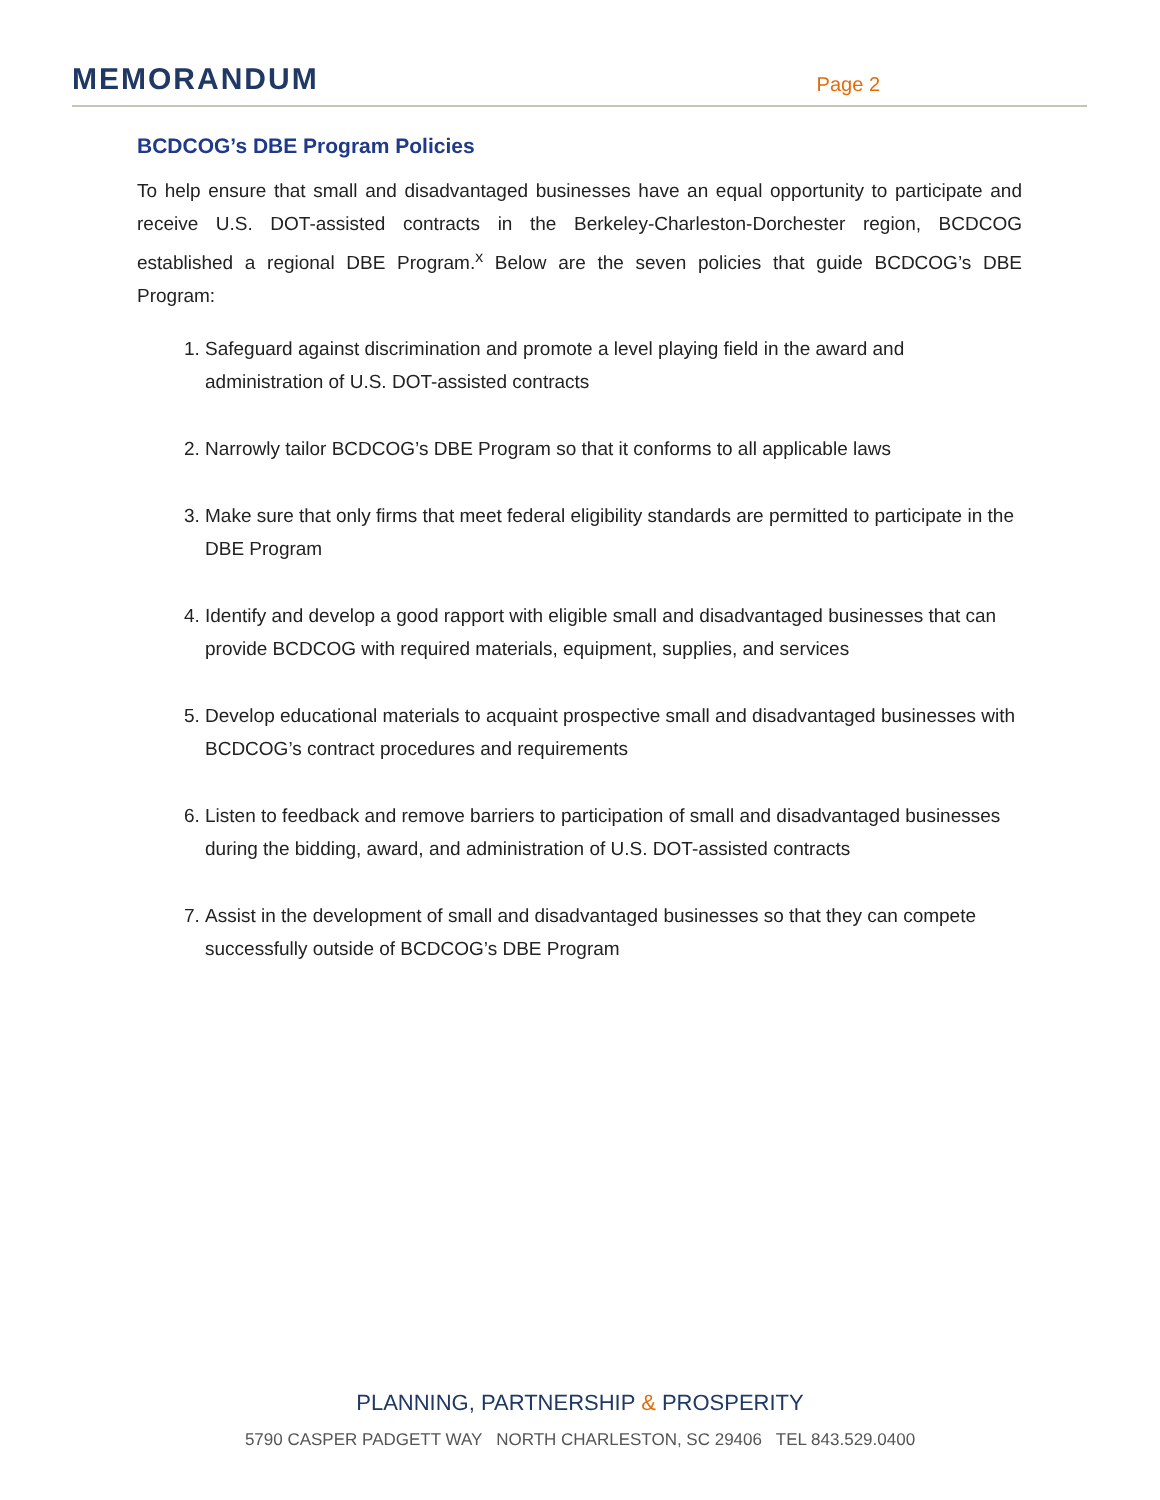MEMORANDUM
Page 2
BCDCOG’s DBE Program Policies
To help ensure that small and disadvantaged businesses have an equal opportunity to participate and receive U.S. DOT-assisted contracts in the Berkeley-Charleston-Dorchester region, BCDCOG established a regional DBE Program.<sup>x</sup> Below are the seven policies that guide BCDCOG’s DBE Program:
1. Safeguard against discrimination and promote a level playing field in the award and administration of U.S. DOT-assisted contracts
2. Narrowly tailor BCDCOG’s DBE Program so that it conforms to all applicable laws
3. Make sure that only firms that meet federal eligibility standards are permitted to participate in the DBE Program
4. Identify and develop a good rapport with eligible small and disadvantaged businesses that can provide BCDCOG with required materials, equipment, supplies, and services
5. Develop educational materials to acquaint prospective small and disadvantaged businesses with BCDCOG’s contract procedures and requirements
6. Listen to feedback and remove barriers to participation of small and disadvantaged businesses during the bidding, award, and administration of U.S. DOT-assisted contracts
7. Assist in the development of small and disadvantaged businesses so that they can compete successfully outside of BCDCOG’s DBE Program
PLANNING, PARTNERSHIP & PROSPERITY
5790 CASPER PADGETT WAY NORTH CHARLESTON, SC 29406 TEL 843.529.0400